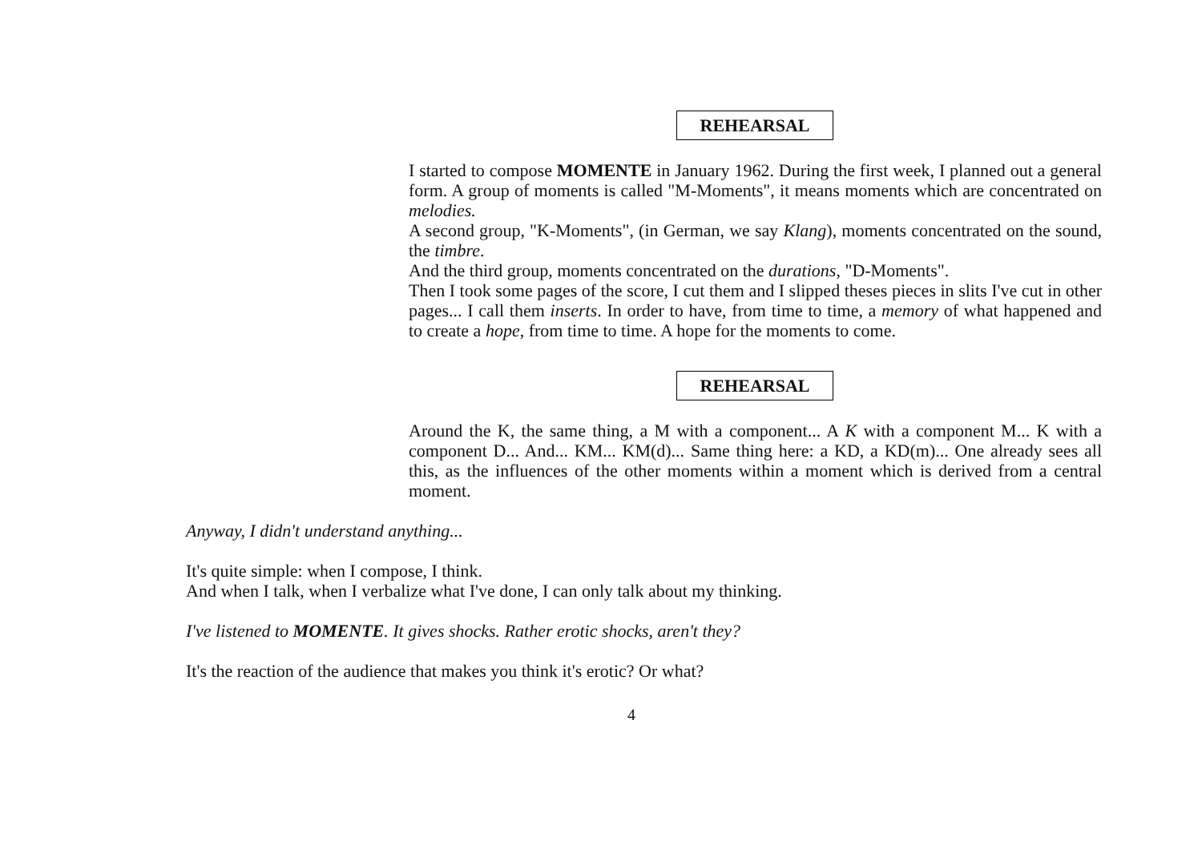REHEARSAL
I started to compose MOMENTE in January 1962. During the first week, I planned out a general form. A group of moments is called "M-Moments", it means moments which are concentrated on melodies.
A second group, "K-Moments", (in German, we say Klang), moments concentrated on the sound, the timbre.
And the third group, moments concentrated on the durations, "D-Moments".
Then I took some pages of the score, I cut them and I slipped theses pieces in slits I've cut in other pages... I call them inserts. In order to have, from time to time, a memory of what happened and to create a hope, from time to time. A hope for the moments to come.
REHEARSAL
Around the K, the same thing, a M with a component... A K with a component M... K with a component D... And... KM... KM(d)... Same thing here: a KD, a KD(m)... One already sees all this, as the influences of the other moments within a moment which is derived from a central moment.
Anyway, I didn't understand anything...
It's quite simple: when I compose, I think.
And when I talk, when I verbalize what I've done, I can only talk about my thinking.
I've listened to MOMENTE. It gives shocks. Rather erotic shocks, aren't they?
It's the reaction of the audience that makes you think it's erotic? Or what?
4